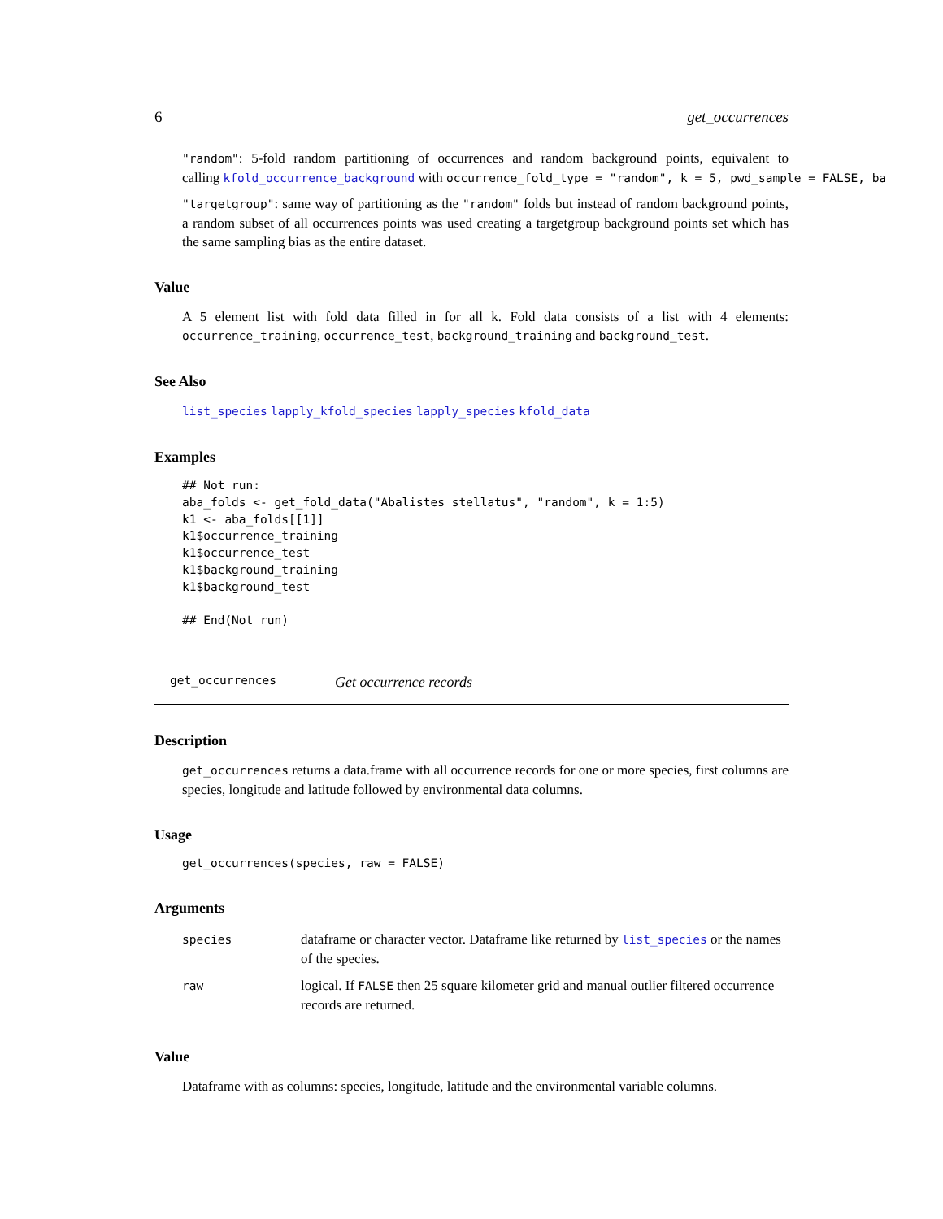6 get_occurrences
"random": 5-fold random partitioning of occurrences and random background points, equivalent to calling kfold_occurrence_background with occurrence_fold_type = "random", k = 5, pwd_sample = FALSE, ba
"targetgroup": same way of partitioning as the "random" folds but instead of random background points, a random subset of all occurrences points was used creating a targetgroup background points set which has the same sampling bias as the entire dataset.
Value
A 5 element list with fold data filled in for all k. Fold data consists of a list with 4 elements: occurrence_training, occurrence_test, background_training and background_test.
See Also
list_species lapply_kfold_species lapply_species kfold_data
Examples
## Not run:
aba_folds <- get_fold_data("Abalistes stellatus", "random", k = 1:5)
k1 <- aba_folds[[1]]
k1$occurrence_training
k1$occurrence_test
k1$background_training
k1$background_test

## End(Not run)
get_occurrences Get occurrence records
Description
get_occurrences returns a data.frame with all occurrence records for one or more species, first columns are species, longitude and latitude followed by environmental data columns.
Usage
get_occurrences(species, raw = FALSE)
Arguments
| species | dataframe or character vector. Dataframe like returned by list_species or the names of the species. |
| raw | logical. If FALSE then 25 square kilometer grid and manual outlier filtered occurrence records are returned. |
Value
Dataframe with as columns: species, longitude, latitude and the environmental variable columns.